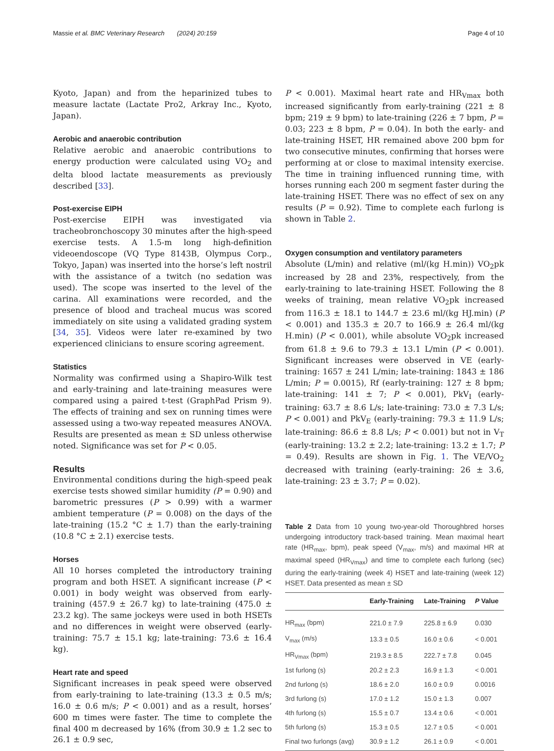Massie et al. BMC Veterinary Research (2024) 20:159 Page 4 of 10
Kyoto, Japan) and from the heparinized tubes to measure lactate (Lactate Pro2, Arkray Inc., Kyoto, Japan).
Aerobic and anaerobic contribution
Relative aerobic and anaerobic contributions to energy production were calculated using VO<sub>2</sub> and delta blood lactate measurements as previously described [33].
Post-exercise EIPH
Post-exercise EIPH was investigated via tracheobronchoscopy 30 minutes after the high-speed exercise tests. A 1.5-m long high-definition videoendoscope (VQ Type 8143B, Olympus Corp., Tokyo, Japan) was inserted into the horse’s left nostril with the assistance of a twitch (no sedation was used). The scope was inserted to the level of the carina. All examinations were recorded, and the presence of blood and tracheal mucus was scored immediately on site using a validated grading system [34, 35]. Videos were later re-examined by two experienced clinicians to ensure scoring agreement.
Statistics
Normality was confirmed using a Shapiro-Wilk test and early-training and late-training measures were compared using a paired t-test (GraphPad Prism 9). The effects of training and sex on running times were assessed using a two-way repeated measures ANOVA. Results are presented as mean ± SD unless otherwise noted. Significance was set for P < 0.05.
Results
Environmental conditions during the high-speed peak exercise tests showed similar humidity (P = 0.90) and barometric pressures (P > 0.99) with a warmer ambient temperature (P = 0.008) on the days of the late-training (15.2 °C ± 1.7) than the early-training (10.8 °C ± 2.1) exercise tests.
Horses
All 10 horses completed the introductory training program and both HSET. A significant increase (P < 0.001) in body weight was observed from early-training (457.9 ± 26.7 kg) to late-training (475.0 ± 23.2 kg). The same jockeys were used in both HSETs and no differences in weight were observed (early-training: 75.7 ± 15.1 kg; late-training: 73.6 ± 16.4 kg).
Heart rate and speed
Significant increases in peak speed were observed from early-training to late-training (13.3 ± 0.5 m/s; 16.0 ± 0.6 m/s; P < 0.001) and as a result, horses’ 600 m times were faster. The time to complete the final 400 m decreased by 16% (from 30.9 ± 1.2 sec to 26.1 ± 0.9 sec,
P < 0.001). Maximal heart rate and HR<sub>Vmax</sub> both increased significantly from early-training (221 ± 8 bpm; 219 ± 9 bpm) to late-training (226 ± 7 bpm, P = 0.03; 223 ± 8 bpm, P = 0.04). In both the early- and late-training HSET, HR remained above 200 bpm for two consecutive minutes, confirming that horses were performing at or close to maximal intensity exercise. The time in training influenced running time, with horses running each 200 m segment faster during the late-training HSET. There was no effect of sex on any results (P = 0.92). Time to complete each furlong is shown in Table 2.
Oxygen consumption and ventilatory parameters
Absolute (L/min) and relative (ml/(kg H.min)) VO<sub>2</sub>pk increased by 28 and 23%, respectively, from the early-training to late-training HSET. Following the 8 weeks of training, mean relative VO<sub>2</sub>pk increased from 116.3 ± 18.1 to 144.7 ± 23.6 ml/(kg HJ.min) (P < 0.001) and 135.3 ± 20.7 to 166.9 ± 26.4 ml/(kg H.min) (P < 0.001), while absolute VO<sub>2</sub>pk increased from 61.8 ± 9.6 to 79.3 ± 13.1 L/min (P < 0.001). Significant increases were observed in VE (early-training: 1657 ± 241 L/min; late-training: 1843 ± 186 L/min; P = 0.0015), Rf (early-training: 127 ± 8 bpm; late-training: 141 ± 7; P < 0.001), PkV<sub>I</sub> (early-training: 63.7 ± 8.6 L/s; late-training: 73.0 ± 7.3 L/s; P < 0.001) and PkV<sub>E</sub> (early-training: 79.3 ± 11.9 L/s; late-training: 86.6 ± 8.8 L/s; P < 0.001) but not in V<sub>T</sub> (early-training: 13.2 ± 2.2; late-training: 13.2 ± 1.7; P = 0.49). Results are shown in Fig. 1. The VE/VO<sub>2</sub> decreased with training (early-training: 26 ± 3.6, late-training: 23 ± 3.7; P = 0.02).
Table 2 Data from 10 young two-year-old Thoroughbred horses undergoing introductory track-based training. Mean maximal heart rate (HR<sub>max</sub>, bpm), peak speed (V<sub>max</sub>, m/s) and maximal HR at maximal speed (HR<sub>Vmax</sub>) and time to complete each furlong (sec) during the early-training (week 4) HSET and late-training (week 12) HSET. Data presented as mean ± SD
| | Early-Training | Late-Training | P Value |
| --- | --- | --- | --- |
| HR<sub>max</sub> (bpm) | 221.0 ± 7.9 | 225.8 ± 6.9 | 0.030 |
| V<sub>max</sub> (m/s) | 13.3 ± 0.5 | 16.0 ± 0.6 | < 0.001 |
| HR<sub>Vmax</sub> (bpm) | 219.3 ± 8.5 | 222.7 ± 7.8 | 0.045 |
| 1st furlong (s) | 20.2 ± 2.3 | 16.9 ± 1.3 | < 0.001 |
| 2nd furlong (s) | 18.6 ± 2.0 | 16.0 ± 0.9 | 0.0016 |
| 3rd furlong (s) | 17.0 ± 1.2 | 15.0 ± 1.3 | 0.007 |
| 4th furlong (s) | 15.5 ± 0.7 | 13.4 ± 0.6 | < 0.001 |
| 5th furlong (s) | 15.3 ± 0.5 | 12.7 ± 0.5 | < 0.001 |
| Final two furlongs (avg) | 30.9 ± 1.2 | 26.1 ± 0.9 | < 0.001 |